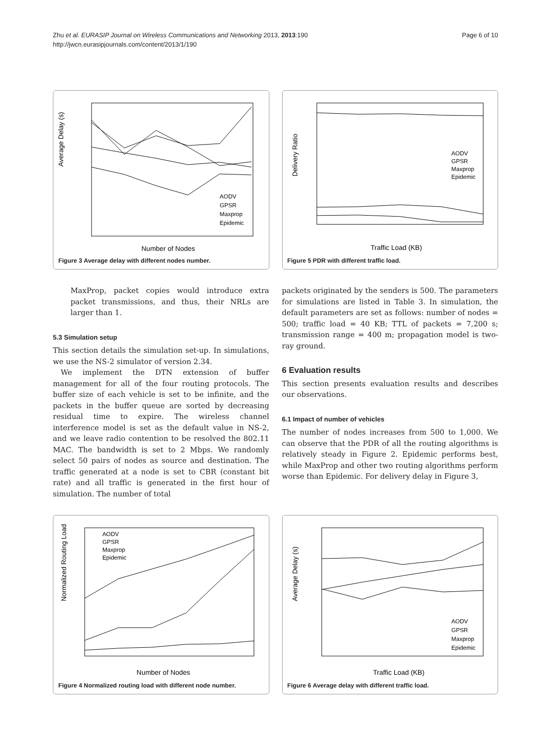Zhu et al. EURASIP Journal on Wireless Communications and Networking 2013, 2013:190
http://jwcn.eurasipjournals.com/content/2013/1/190
Page 6 of 10
Average Delay (s)
Number of Nodes
AODV
GPSR
Maxprop
Epidemic
Figure 3 Average delay with different nodes number.
Delivery Ratio
Traffic Load (KB)
AODV
GPSR
Maxprop
Epidemic
Figure 5 PDR with different traffic load.
MaxProp, packet copies would introduce extra packet transmissions, and thus, their NRLs are larger than 1.
5.3 Simulation setup
This section details the simulation set-up. In simulations, we use the NS-2 simulator of version 2.34.
We implement the DTN extension of buffer management for all of the four routing protocols. The buffer size of each vehicle is set to be infinite, and the packets in the buffer queue are sorted by decreasing residual time to expire. The wireless channel interference model is set as the default value in NS-2, and we leave radio contention to be resolved the 802.11 MAC. The bandwidth is set to 2 Mbps. We randomly select 50 pairs of nodes as source and destination. The traffic generated at a node is set to CBR (constant bit rate) and all traffic is generated in the first hour of simulation. The number of total
packets originated by the senders is 500. The parameters for simulations are listed in Table 3. In simulation, the default parameters are set as follows: number of nodes = 500; traffic load = 40 KB; TTL of packets = 7,200 s; transmission range = 400 m; propagation model is two-ray ground.
6 Evaluation results
This section presents evaluation results and describes our observations.
6.1 Impact of number of vehicles
The number of nodes increases from 500 to 1,000. We can observe that the PDR of all the routing algorithms is relatively steady in Figure 2. Epidemic performs best, while MaxProp and other two routing algorithms perform worse than Epidemic. For delivery delay in Figure 3,
Normalized Routing Load
Number of Nodes
AODV
GPSR
Maxprop
Epidemic
Figure 4 Normalized routing load with different node number.
Average Delay (s)
Traffic Load (KB)
AODV
GPSR
Maxprop
Epidemic
Figure 6 Average delay with different traffic load.